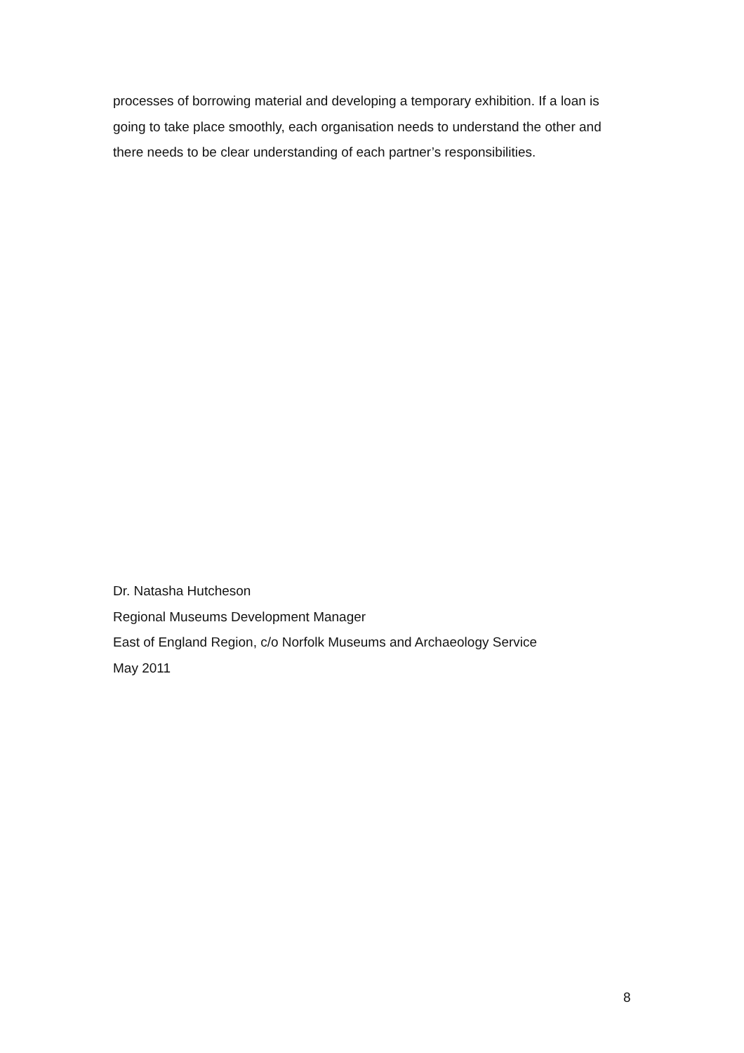processes of borrowing material and developing a temporary exhibition. If a loan is going to take place smoothly, each organisation needs to understand the other and there needs to be clear understanding of each partner’s responsibilities.
Dr. Natasha Hutcheson
Regional Museums Development Manager
East of England Region, c/o Norfolk Museums and Archaeology Service
May 2011
8